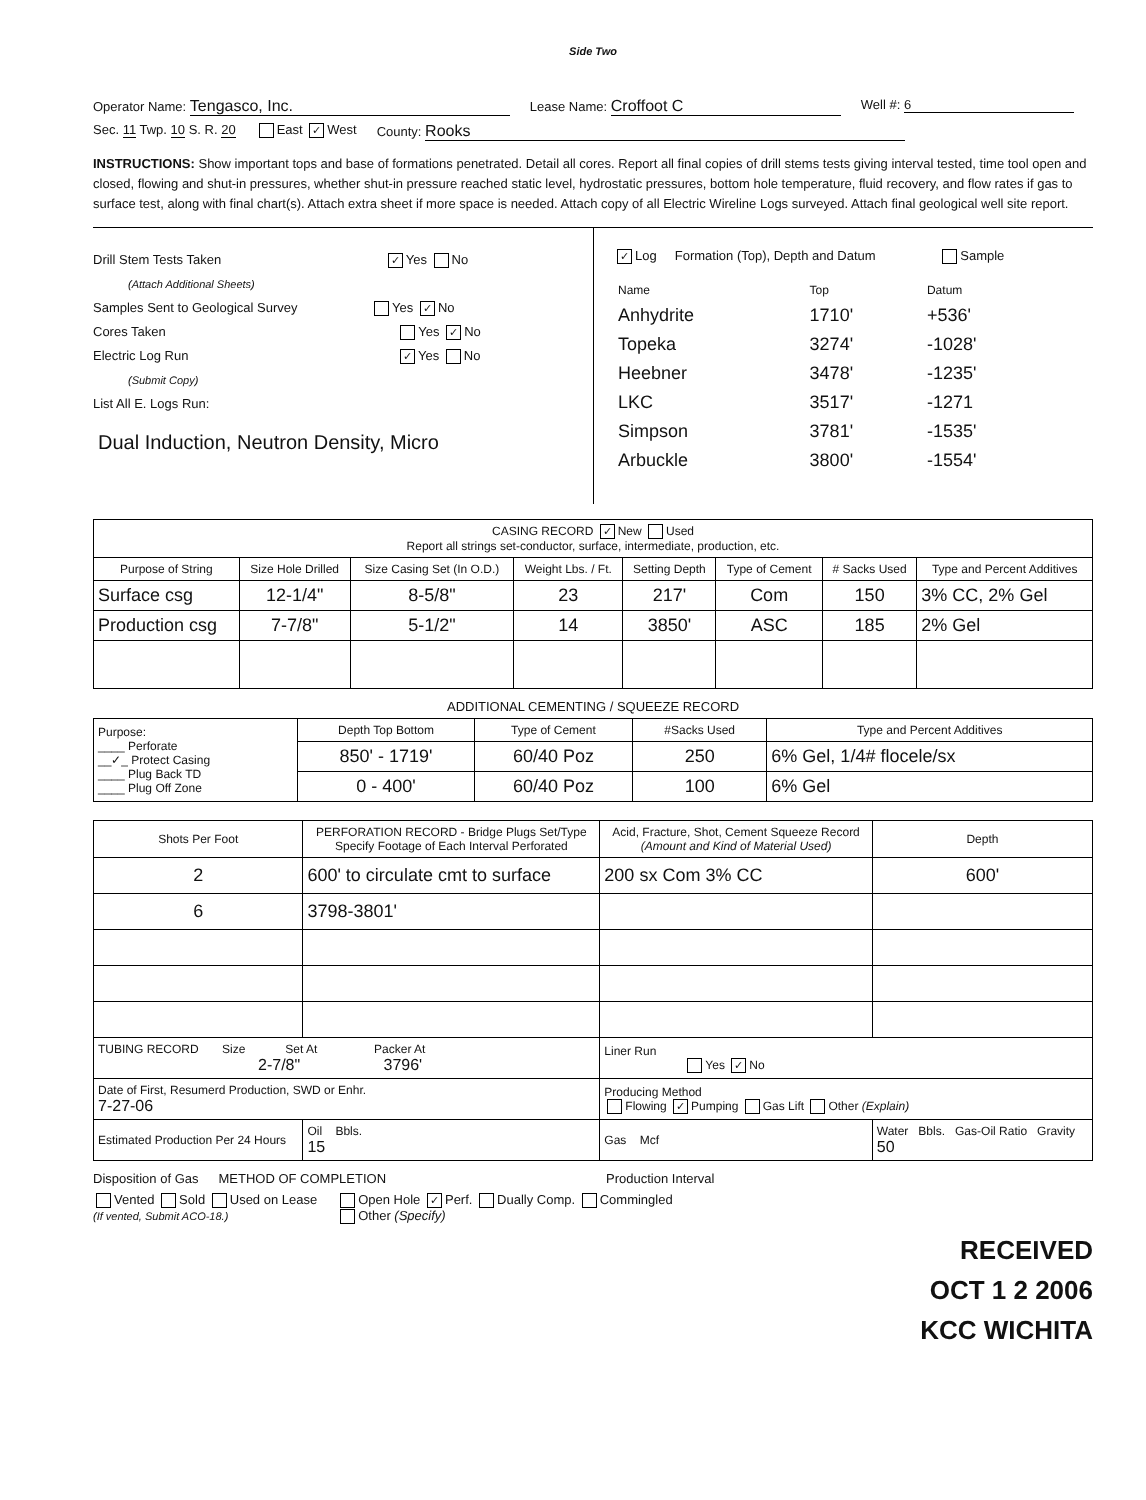Side Two
Operator Name: Tengasco, Inc. Lease Name: Croffoot C Well #: 6
Sec. 11 Twp. 10 S. R. 20 East ✓ West County: Rooks
INSTRUCTIONS: Show important tops and base of formations penetrated. Detail all cores. Report all final copies of drill stems tests giving interval tested, time tool open and closed, flowing and shut-in pressures, whether shut-in pressure reached static level, hydrostatic pressures, bottom hole temperature, fluid recovery, and flow rates if gas to surface test, along with final chart(s). Attach extra sheet if more space is needed. Attach copy of all Electric Wireline Logs surveyed. Attach final geological well site report.
Drill Stem Tests Taken ✓ Yes No
(Attach Additional Sheets)
Samples Sent to Geological Survey Yes ✓ No
Cores Taken Yes ✓ No
Electric Log Run ✓ Yes No
(Submit Copy)
List All E. Logs Run:
Dual Induction, Neutron Density, Micro
✓ Log Formation (Top), Depth and Datum Sample
| Name | Top | Datum |
| Anhydrite | 1710' | +536' |
| Topeka | 3274' | -1028' |
| Heebner | 3478' | -1235' |
| LKC | 3517' | -1271 |
| Simpson | 3781' | -1535' |
| Arbuckle | 3800' | -1554' |
| CASING RECORD ✓ New Used Report all strings set-conductor, surface, intermediate, production, etc. | | | | | | | |
| Purpose of String | Size Hole Drilled | Size Casing Set (In O.D.) | Weight Lbs. / Ft. | Setting Depth | Type of Cement | # Sacks Used | Type and Percent Additives |
| Surface csg | 12-1/4" | 8-5/8" | 23 | 217' | Com | 150 | 3% CC, 2% Gel |
| Production csg | 7-7/8" | 5-1/2" | 14 | 3850' | ASC | 185 | 2% Gel |
ADDITIONAL CEMENTING / SQUEEZE RECORD
| Purpose: ____ Perforate __✓_ Protect Casing ____ Plug Back TD ____ Plug Off Zone | Depth Top Bottom | Type of Cement | #Sacks Used | Type and Percent Additives |
| | 850' - 1719' | 60/40 Poz | 250 | 6% Gel, 1/4# flocele/sx |
| | 0 - 400' | 60/40 Poz | 100 | 6% Gel |
| Shots Per Foot | PERFORATION RECORD - Bridge Plugs Set/Type Specify Footage of Each Interval Perforated | Acid, Fracture, Shot, Cement Squeeze Record (Amount and Kind of Material Used) | Depth |
| --- | --- | --- | --- |
| 2 | 600' to circulate cmt to surface | 200 sx Com 3% CC | 600' |
| 6 | 3798-3801' | | |
| TUBING RECORD Size Set At Packer At 2-7/8" 3796' | | Liner Run Yes ✓ No | |
| Date of First, Resumerd Production, SWD or Enhr. 7-27-06 | | Producing Method Flowing ✓ Pumping Gas Lift Other (Explain) | |
| Estimated Production Per 24 Hours | Oil Bbls. 15 | Gas Mcf | Water Bbls. Gas-Oil Ratio Gravity 50 |
Disposition of Gas METHOD OF COMPLETION Production Interval
Vented Sold Used on Lease
(If vented, Submit ACO-18.) Open Hole ✓ Perf. Dually Comp. Commingled
Other (Specify)
RECEIVED
OCT 1 2 2006
KCC WICHITA